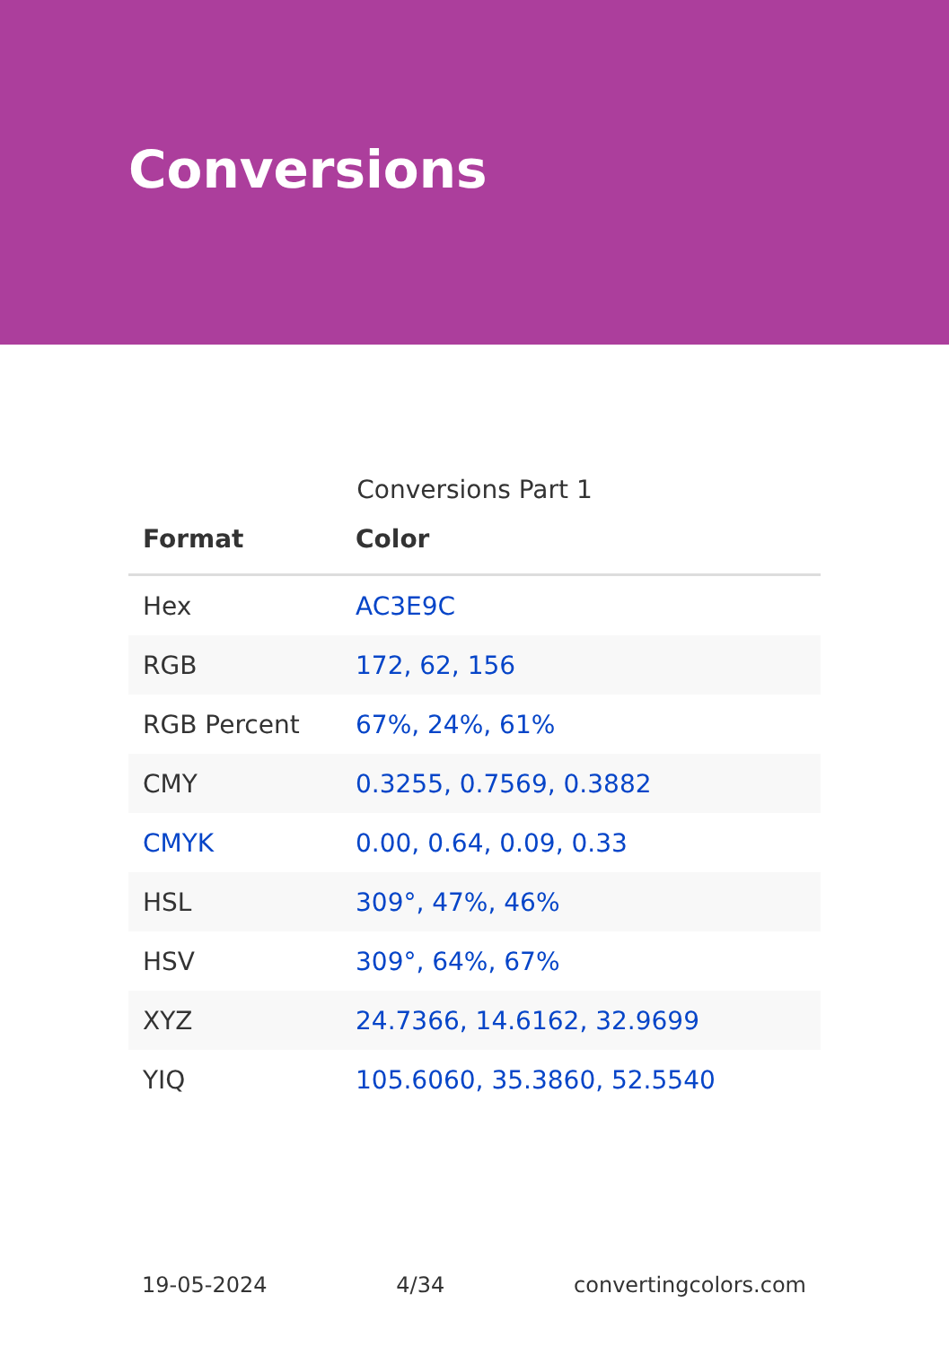Conversions
Conversions Part 1
| Format | Color |
| --- | --- |
| Hex | AC3E9C |
| RGB | 172, 62, 156 |
| RGB Percent | 67%, 24%, 61% |
| CMY | 0.3255, 0.7569, 0.3882 |
| CMYK | 0.00, 0.64, 0.09, 0.33 |
| HSL | 309°, 47%, 46% |
| HSV | 309°, 64%, 67% |
| XYZ | 24.7366, 14.6162, 32.9699 |
| YIQ | 105.6060, 35.3860, 52.5540 |
19-05-2024 4/34 convertingcolors.com